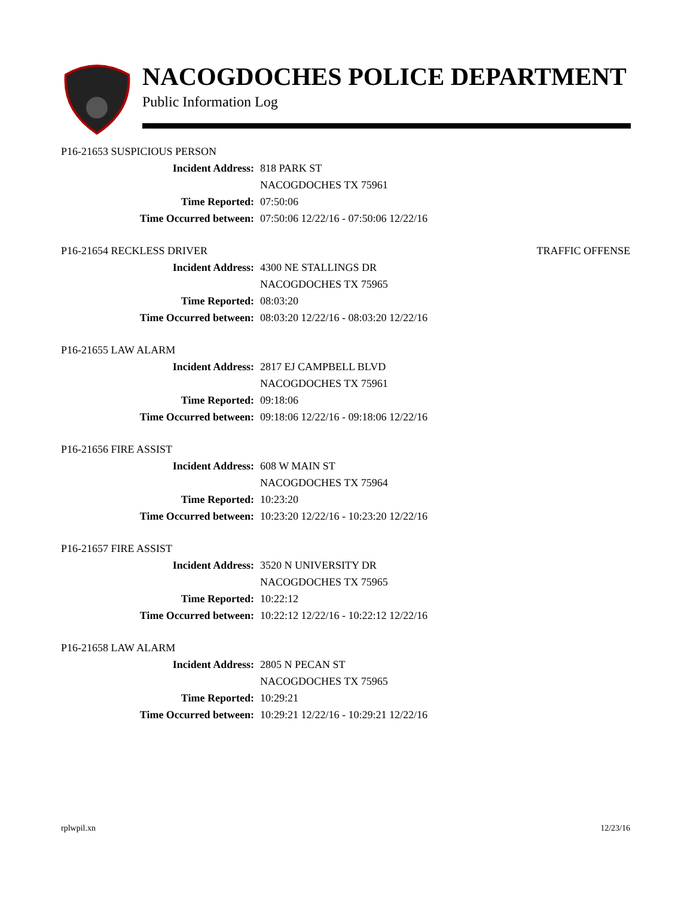NACOGDOCHES POLICE DEPARTMENT
Public Information Log
P16-21653 SUSPICIOUS PERSON
Incident Address: 818 PARK ST
NACOGDOCHES TX 75961
Time Reported: 07:50:06
Time Occurred between: 07:50:06 12/22/16 - 07:50:06 12/22/16
P16-21654 RECKLESS DRIVER TRAFFIC OFFENSE
Incident Address: 4300 NE STALLINGS DR
NACOGDOCHES TX 75965
Time Reported: 08:03:20
Time Occurred between: 08:03:20 12/22/16 - 08:03:20 12/22/16
P16-21655 LAW ALARM
Incident Address: 2817 EJ CAMPBELL BLVD
NACOGDOCHES TX 75961
Time Reported: 09:18:06
Time Occurred between: 09:18:06 12/22/16 - 09:18:06 12/22/16
P16-21656 FIRE ASSIST
Incident Address: 608 W MAIN ST
NACOGDOCHES TX 75964
Time Reported: 10:23:20
Time Occurred between: 10:23:20 12/22/16 - 10:23:20 12/22/16
P16-21657 FIRE ASSIST
Incident Address: 3520 N UNIVERSITY DR
NACOGDOCHES TX 75965
Time Reported: 10:22:12
Time Occurred between: 10:22:12 12/22/16 - 10:22:12 12/22/16
P16-21658 LAW ALARM
Incident Address: 2805 N PECAN ST
NACOGDOCHES TX 75965
Time Reported: 10:29:21
Time Occurred between: 10:29:21 12/22/16 - 10:29:21 12/22/16
rplwpil.xn 12/23/16